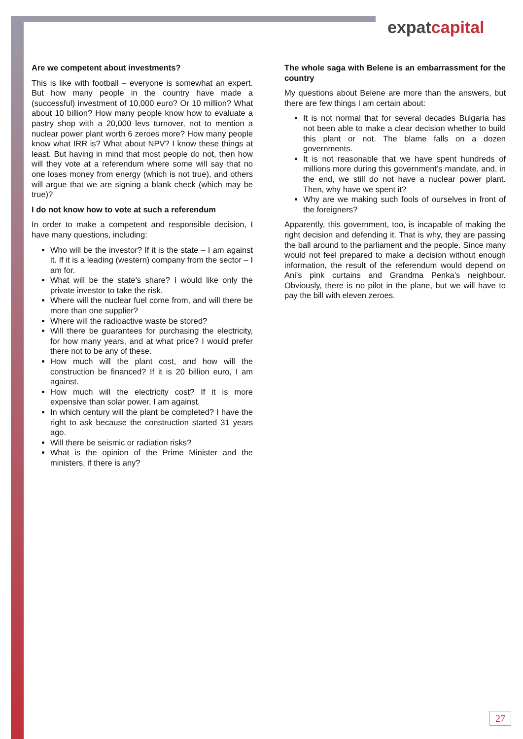expatcapital
Are we competent about investments?
This is like with football – everyone is somewhat an expert. But how many people in the country have made a (successful) investment of 10,000 euro? Or 10 million? What about 10 billion? How many people know how to evaluate a pastry shop with a 20,000 levs turnover, not to mention a nuclear power plant worth 6 zeroes more? How many people know what IRR is? What about NPV? I know these things at least. But having in mind that most people do not, then how will they vote at a referendum where some will say that no one loses money from energy (which is not true), and others will argue that we are signing a blank check (which may be true)?
I do not know how to vote at such a referendum
In order to make a competent and responsible decision, I have many questions, including:
Who will be the investor? If it is the state – I am against it. If it is a leading (western) company from the sector – I am for.
What will be the state’s share? I would like only the private investor to take the risk.
Where will the nuclear fuel come from, and will there be more than one supplier?
Where will the radioactive waste be stored?
Will there be guarantees for purchasing the electricity, for how many years, and at what price? I would prefer there not to be any of these.
How much will the plant cost, and how will the construction be financed? If it is 20 billion euro, I am against.
How much will the electricity cost? If it is more expensive than solar power, I am against.
In which century will the plant be completed? I have the right to ask because the construction started 31 years ago.
Will there be seismic or radiation risks?
What is the opinion of the Prime Minister and the ministers, if there is any?
The whole saga with Belene is an embarrassment for the country
My questions about Belene are more than the answers, but there are few things I am certain about:
It is not normal that for several decades Bulgaria has not been able to make a clear decision whether to build this plant or not. The blame falls on a dozen governments.
It is not reasonable that we have spent hundreds of millions more during this government’s mandate, and, in the end, we still do not have a nuclear power plant. Then, why have we spent it?
Why are we making such fools of ourselves in front of the foreigners?
Apparently, this government, too, is incapable of making the right decision and defending it. That is why, they are passing the ball around to the parliament and the people. Since many would not feel prepared to make a decision without enough information, the result of the referendum would depend on Ani’s pink curtains and Grandma Penka’s neighbour. Obviously, there is no pilot in the plane, but we will have to pay the bill with eleven zeroes.
27